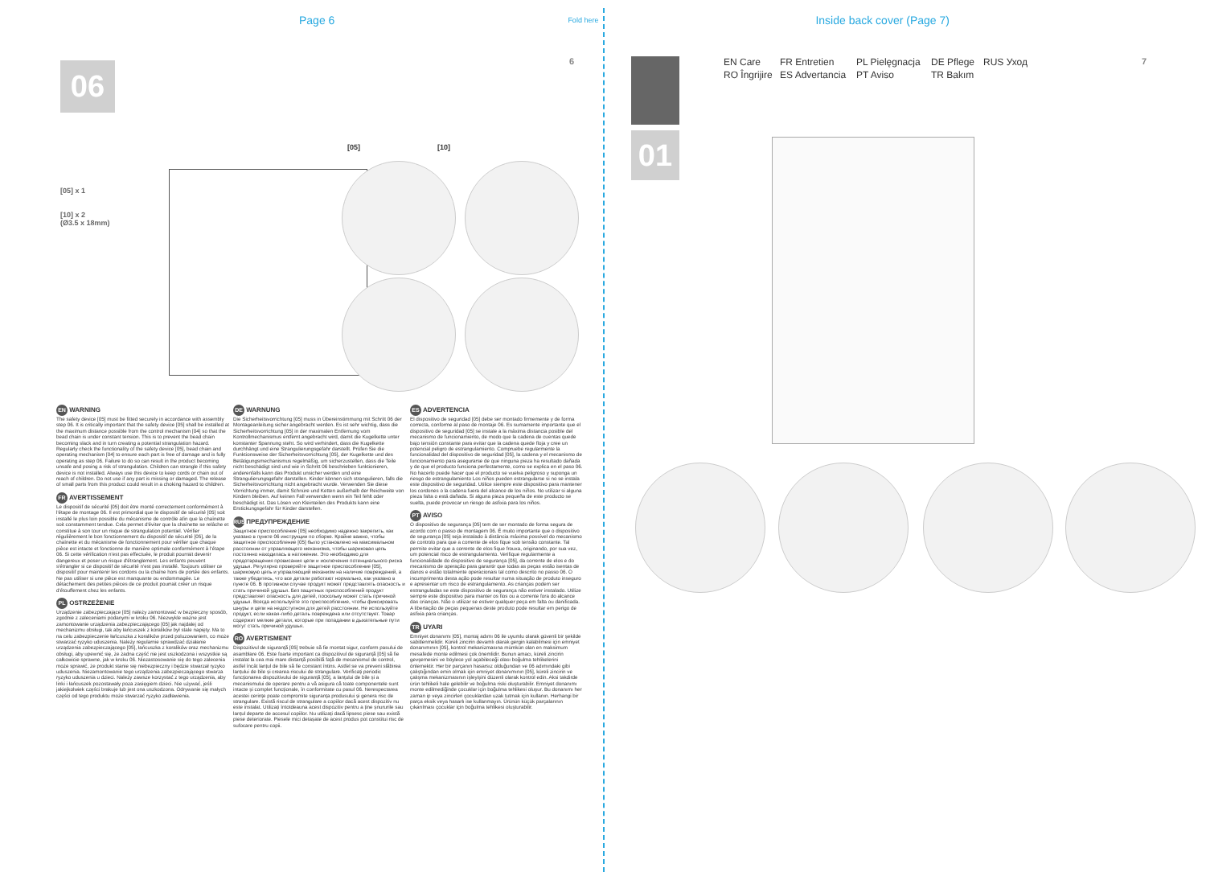Page 6 Fold here Inside back cover (Page 7)
6 7
06
[05] x 1
[10] x 2
(Ø3.5 x 18mm)
[05] [10] 01
EN Care FR Entretien PL Pielęgnacja DE Pflege RUS Уход RO Îngrijire ES Advertancia PT Aviso TR Bakım
EN WARNING
The safety device [05] must be fitted securely in accordance with assembly step 06. It is critically important that the safety device [05] shall be installed at the maximum distance possible from the control mechanism [04] so that the bead chain is under constant tension. This is to prevent the bead chain becoming slack and in turn creating a potential strangulation hazard. Regularly check the functionality of the safety device [05], bead chain and operating mechanism [04] to ensure each part is free of damage and is fully operating as step 06. Failure to do so can result in the product becoming unsafe and posing a risk of strangulation. Children can strangle if this safety device is not installed. Always use this device to keep cords or chain out of reach of children. Do not use if any part is missing or damaged. The release of small parts from this product could result in a choking hazard to children.
FR AVERTISSEMENT
Le dispositif de sécurité [05] doit être monté correctement conformément à l'étape de montage 06. Il est primordial que le dispositif de sécurité [05] soit installé le plus loin possible du mécanisme de contrôle afin que la chaînette soit constamment tendue. Cela permet d'éviter que la chaînette se relâche et constitue à son tour un risque de strangulation potentiel. Vérifier régulièrement le bon fonctionnement du dispositif de sécurité [05], de la chaînette et du mécanisme de fonctionnement pour vérifier que chaque pièce est intacte et fonctionne de manière optimale conformément à l'étape 06. Si cette vérification n'est pas effectuée, le produit pourrait devenir dangereux et poser un risque d'étranglement. Les enfants peuvent s'étrangler si ce dispositif de sécurité n'est pas installé. Toujours utiliser ce dispositif pour maintenir les cordons ou la chaîne hors de portée des enfants. Ne pas utiliser si une pièce est manquante ou endommagée. Le détachement des petites pièces de ce produit pourrait créer un risque d'étouffement chez les enfants.
PL OSTRZEŻENIE
Urządzenie zabezpieczające [05] należy zamontować w bezpieczny sposób, zgodnie z zaleceniami podanymi w kroku 06. Niezwykle ważne jest zamontowanie urządzenia zabezpieczającego [05] jak najdalej od mechanizmu obsługi, tak aby łańcuszek z koralików był stale napięty. Ma to na celu zabezpieczenie łańcuszka z koralików przed poluzowaniem, co może stwarzać ryzyko uduszenia. Należy regularnie sprawdzać działanie urządzenia zabezpieczającego [05], łańcuszka z koralików oraz mechanizmu obsługi, aby upewnić się, że żadna część nie jest uszkodzona i wszystkie są całkowicie sprawne, jak w kroku 06. Niezastosowanie się do tego zalecenia może sprawić, że produkt stanie się niebezpieczny i będzie stwarzał ryzyko uduszenia. Niezamontowanie tego urządzenia zabezpieczającego stwarza ryzyko uduszenia u dzieci. Należy zawsze korzystać z tego urządzenia, aby linki i łańcuszek pozostawały poza zasięgiem dzieci. Nie używać, jeśli jakiejkolwiek części brakuje lub jest ona uszkodzona. Odrywanie się małych części od tego produktu może stwarzać ryzyko zadławienia.
DE WARNUNG
Die Sicherheitsvorrichtung [05] muss in Übereinstimmung mit Schritt 06 der Montageanleitung sicher angebracht werden. Es ist sehr wichtig, dass die Sicherheitsvorrichtung [05] in der maximalen Entfernung vom Kontrollmechanismus entfernt angebracht wird, damit die Kugelkette unter konstanter Spannung steht. So wird verhindert, dass die Kugelkette durchhängt und eine Strangulierungsgefahr darstellt. Prüfen Sie die Funktionsweise der Sicherheitsvorrichtung [05], der Kugelkette und des Betätigungsmechanismus regelmäßig, um sicherzustellen, dass die Teile nicht beschädigt sind und wie in Schritt 06 beschrieben funktionieren, anderenfalls kann das Produkt unsicher werden und eine Strangulierungsgefahr darstellen. Kinder können sich strangulieren, falls die Sicherheitsvorrichtung nicht angebracht wurde. Verwenden Sie diese Vorrichtung immer, damit Schnüre und Ketten außerhalb der Reichweite von Kindern bleiben. Auf keinen Fall verwenden wenn ein Teil fehlt oder beschädigt ist. Das Lösen von Kleinteilen des Produkts kann eine Erstickungsgefahr für Kinder darstellen.
RUS ПРЕДУПРЕЖДЕНИЕ
Защитное приспособление [05] необходимо надежно закрепить, как указано в пункте 06 инструкции по сборке. Крайне важно, чтобы защитное приспособление [05] было установлено на максимальном расстоянии от управляющего механизма, чтобы шариковая цепь постоянно находилась в натяжении. Это необходимо для предотвращения провисания цепи и исключения потенциального риска удушья. Регулярно проверяйте защитное приспособление [05], шариковую цепь и управляющий механизм на наличие повреждений, а также убедитесь, что все детали работают нормально, как указано в пункте 06. В противном случае продукт может представлять опасность и стать причиной удушья. Без защитных приспособлений продукт представляет опасность для детей, поскольку может стать причиной удушья. Всегда используйте это приспособление, чтобы фиксировать шнуры и цепи на недоступном для детей расстоянии. Не используйте продукт, если какая-либо деталь повреждена или отсутствует. Товар содержит мелкие детали, которые при попадании в дыхательные пути могут стать причиной удушья.
RO AVERTISMENT
Dispozitivul de siguranță [05] trebuie să fie montat sigur, conform pasului de asamblare 06. Este foarte important ca dispozitivul de siguranță [05] să fie instalat la cea mai mare distanță posibilă față de mecanismul de control, astfel încât lanțul de bile să fie constant întins. Astfel se va preveni slăbirea lanțului de bile și crearea riscului de strangulare. Verificați periodic funcționarea dispozitivului de siguranță [05], a lanțului de bile și a mecanismului de operare pentru a vă asigura că toate componentele sunt intacte și complet funcționale, în conformitate cu pasul 06. Nerespectarea acestei cerințe poate compromite siguranța produsului și genera risc de strangulare. Există riscul de strangulare a copiilor dacă acest dispozitiv nu este instalat. Utilizați întotdeauna acest dispozitiv pentru a ține șnururile sau lanțul departe de accesul copiilor. Nu utilizați dacă lipsesc piese sau există piese deteriorate. Piesele mici detașate de acest produs pot constitui risc de sufocare pentru copii.
ES ADVERTENCIA
El dispositivo de seguridad [05] debe ser montado firmemente y de forma correcta, conforme al paso de montaje 06. Es sumamente importante que el dispositivo de seguridad [05] se instale a la máxima distancia posible del mecanismo de funcionamiento, de modo que la cadena de cuentas quede bajo tensión constante para evitar que la cadena quede floja y cree un potencial peligro de estrangulamiento. Compruebe regularmente la funcionalidad del dispositivo de seguridad [05], la cadena y el mecanismo de funcionamiento para asegurarse de que ninguna pieza ha resultado dañada y de que el producto funciona perfectamente, como se explica en el paso 06. No hacerlo puede hacer que el producto se vuelva peligroso y suponga un riesgo de estrangulamiento Los niños pueden estrangularse si no se instala este dispositivo de seguridad. Utilice siempre este dispositivo para mantener los cordones o la cadena fuera del alcance de los niños. No utilizar si alguna pieza falta o está dañada. Si alguna pieza pequeña de este producto se suelta, puede provocar un riesgo de asfixia para los niños.
PT AVISO
O dispositivo de segurança [05] tem de ser montado de forma segura de acordo com o passo de montagem 06. É muito importante que o dispositivo de segurança [05] seja instalado à distância máxima possível do mecanismo de controlo para que a corrente de elos fique sob tensão constante. Tal permite evitar que a corrente de elos fique frouxa, originando, por sua vez, um potencial risco de estrangulamento. Verifique regularmente a funcionalidade do dispositivo de segurança [05], da corrente de elos e do mecanismo de operação para garantir que todas as peças estão isentas de danos e estão totalmente operacionais tal como descrito no passo 06. O incumprimento desta ação pode resultar numa situação de produto inseguro e apresentar um risco de estrangulamento. As crianças podem ser estranguladas se este dispositivo de segurança não estiver instalado. Utilize sempre este dispositivo para manter os fios ou a corrente fora do alcance das crianças. Não o utilizar se estiver qualquer peça em falta ou danificada. A libertação de peças pequenas deste produto pode resultar em perigo de asfixia para crianças.
TR UYARI
Emniyet donanımı [05], montaj adımı 06 ile uyumlu olarak güvenli bir şekilde sabitlenmelidir. Küreli zincirin devamlı olarak gergin kalabilmesi için emniyet donanımının [05], kontrol mekanizmasına mümkün olan en maksimum mesafede monte edilmesi çok önemlidir. Bunun amacı, küreli zincirin gevşemesini ve böylece yol açabileceği olası boğulma tehlikelerini önlemektir. Her bir parçanın hasarsız olduğundan ve 06 adımındaki gibi çalıştığından emin olmak için emniyet donanımının [05], küreli zincirin ve çalışma mekanizmasının işleyişini düzenli olarak kontrol edin. Aksi takdirde ürün tehlikeli hale gelebilir ve boğulma riski oluşturabilir. Emniyet donanımı monte edilmediğinde çocuklar için boğulma tehlikesi oluşur. Bu donanımı her zaman ip veya zincirleri çocuklardan uzak tutmak için kullanın. Herhangi bir parça eksik veya hasarlı ise kullanmayın. Ürünün küçük parçalarının çıkarılması çocuklar için boğulma tehlikesi oluşturabilir.